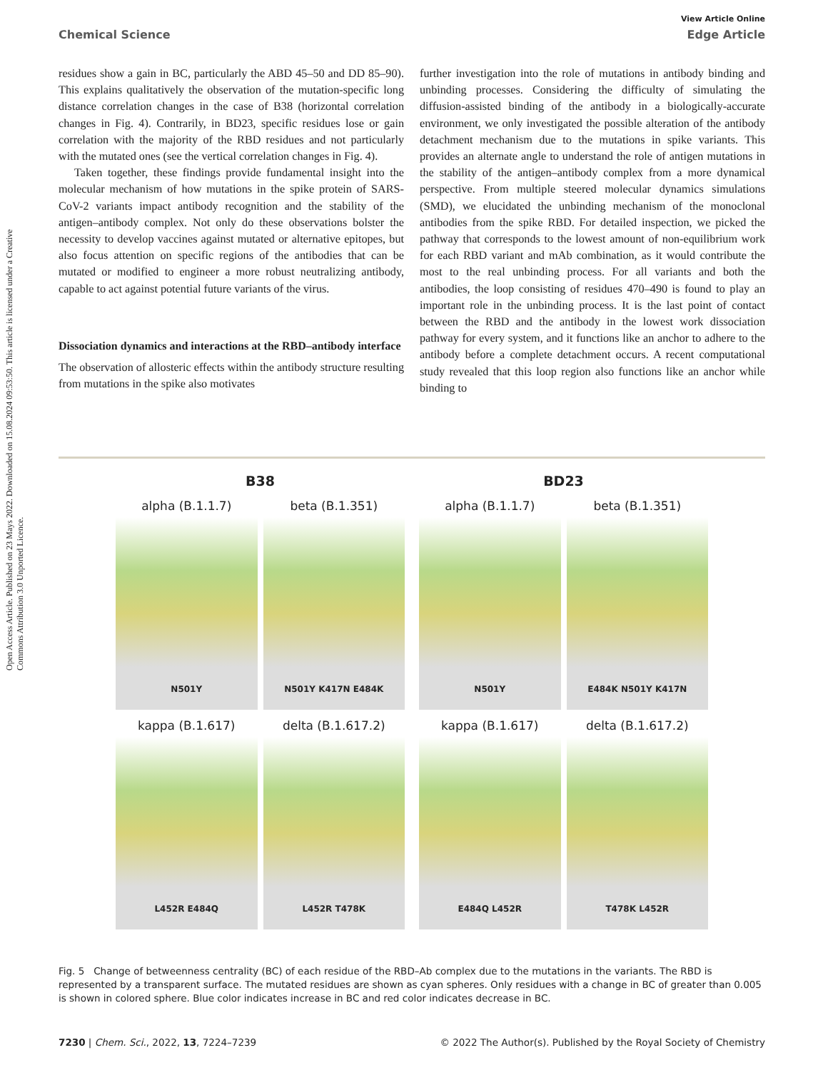Open Access Article. Published on 23 Mays 2022. Downloaded on 15.08.2024 09:53:50. This article is licensed under a Creative Commons Attribution 3.0 Unported Licence.
View Article Online
Chemical Science Edge Article
residues show a gain in BC, particularly the ABD 45–50 and DD 85–90). This explains qualitatively the observation of the mutation-specific long distance correlation changes in the case of B38 (horizontal correlation changes in Fig. 4). Contrarily, in BD23, specific residues lose or gain correlation with the majority of the RBD residues and not particularly with the mutated ones (see the vertical correlation changes in Fig. 4).
Taken together, these findings provide fundamental insight into the molecular mechanism of how mutations in the spike protein of SARS-CoV-2 variants impact antibody recognition and the stability of the antigen–antibody complex. Not only do these observations bolster the necessity to develop vaccines against mutated or alternative epitopes, but also focus attention on specific regions of the antibodies that can be mutated or modified to engineer a more robust neutralizing antibody, capable to act against potential future variants of the virus.
Dissociation dynamics and interactions at the RBD–antibody interface
The observation of allosteric effects within the antibody structure resulting from mutations in the spike also motivates
further investigation into the role of mutations in antibody binding and unbinding processes. Considering the difficulty of simulating the diffusion-assisted binding of the antibody in a biologically-accurate environment, we only investigated the possible alteration of the antibody detachment mechanism due to the mutations in spike variants. This provides an alternate angle to understand the role of antigen mutations in the stability of the antigen–antibody complex from a more dynamical perspective. From multiple steered molecular dynamics simulations (SMD), we elucidated the unbinding mechanism of the monoclonal antibodies from the spike RBD. For detailed inspection, we picked the pathway that corresponds to the lowest amount of non-equilibrium work for each RBD variant and mAb combination, as it would contribute the most to the real unbinding process. For all variants and both the antibodies, the loop consisting of residues 470–490 is found to play an important role in the unbinding process. It is the last point of contact between the RBD and the antibody in the lowest work dissociation pathway for every system, and it functions like an anchor to adhere to the antibody before a complete detachment occurs. A recent computational study revealed that this loop region also functions like an anchor while binding to
B38
alpha (B.1.1.7)
N501Y
beta (B.1.351)
N501Y K417N E484K
kappa (B.1.617)
L452R E484Q
delta (B.1.617.2)
L452R T478K
BD23
alpha (B.1.1.7)
N501Y
beta (B.1.351)
E484K N501Y K417N
kappa (B.1.617)
E484Q L452R
delta (B.1.617.2)
T478K L452R
Fig. 5 Change of betweenness centrality (BC) of each residue of the RBD–Ab complex due to the mutations in the variants. The RBD is represented by a transparent surface. The mutated residues are shown as cyan spheres. Only residues with a change in BC of greater than 0.005 is shown in colored sphere. Blue color indicates increase in BC and red color indicates decrease in BC.
7230 | Chem. Sci., 2022, 13, 7224–7239 © 2022 The Author(s). Published by the Royal Society of Chemistry